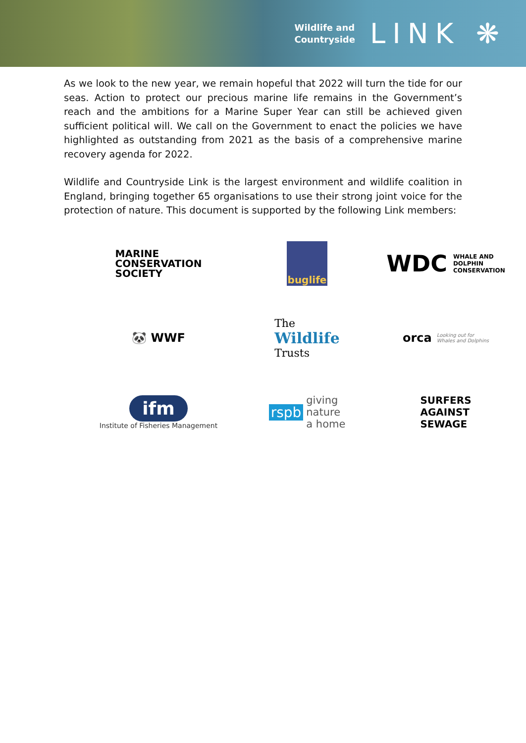Wildlife and
Countryside
LINK ❋
As we look to the new year, we remain hopeful that 2022 will turn the tide for our seas. Action to protect our precious marine life remains in the Government’s reach and the ambitions for a Marine Super Year can still be achieved given sufficient political will. We call on the Government to enact the policies we have highlighted as outstanding from 2021 as the basis of a comprehensive marine recovery agenda for 2022.
Wildlife and Countryside Link is the largest environment and wildlife coalition in England, bringing together 65 organisations to use their strong joint voice for the protection of nature. This document is supported by the following Link members:
MARINE
CONSERVATION
SOCIETY
buglife
WDC WHALE AND
DOLPHIN
CONSERVATION
🐼 WWF
The
Wildlife
Trusts
orca Looking out for
Whales and Dolphins
ifm
Institute of Fisheries Management
rspb giving
nature
a home
SURFERS
AGAINST
SEWAGE